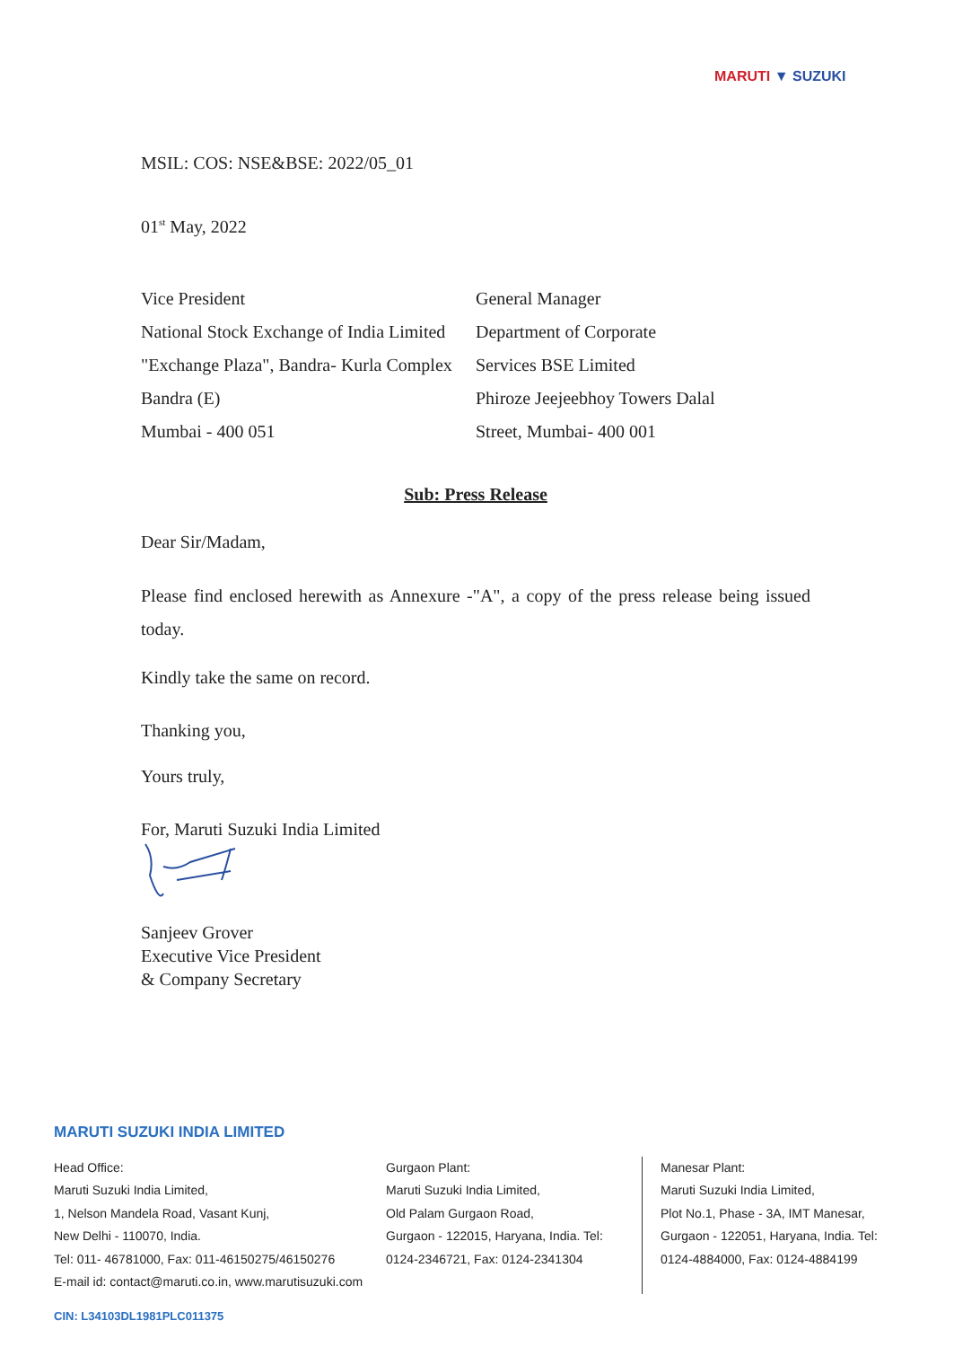MARUTI ▼ SUZUKI
MSIL: COS: NSE&BSE: 2022/05_01
01<sup>st</sup> May, 2022
Vice President
National Stock Exchange of India Limited
"Exchange Plaza", Bandra- Kurla Complex
Bandra (E)
Mumbai - 400 051
General Manager
Department of Corporate
Services BSE Limited
Phiroze Jeejeebhoy Towers Dalal
Street, Mumbai- 400 001
Sub: Press Release
Dear Sir/Madam,
Please find enclosed herewith as Annexure -"A", a copy of the press release being issued today.
Kindly take the same on record.
Thanking you,
Yours truly,
For, Maruti Suzuki India Limited
Sanjeev Grover
Executive Vice President
& Company Secretary
MARUTI SUZUKI INDIA LIMITED
Head Office:
Maruti Suzuki India Limited,
1, Nelson Mandela Road, Vasant Kunj,
New Delhi - 110070, India.
Tel: 011- 46781000, Fax: 011-46150275/46150276
E-mail id: contact@maruti.co.in, www.marutisuzuki.com
Gurgaon Plant:
Maruti Suzuki India Limited,
Old Palam Gurgaon Road,
Gurgaon - 122015, Haryana, India. Tel:
0124-2346721, Fax: 0124-2341304
Manesar Plant:
Maruti Suzuki India Limited,
Plot No.1, Phase - 3A, IMT Manesar,
Gurgaon - 122051, Haryana, India. Tel:
0124-4884000, Fax: 0124-4884199
CIN: L34103DL1981PLC011375